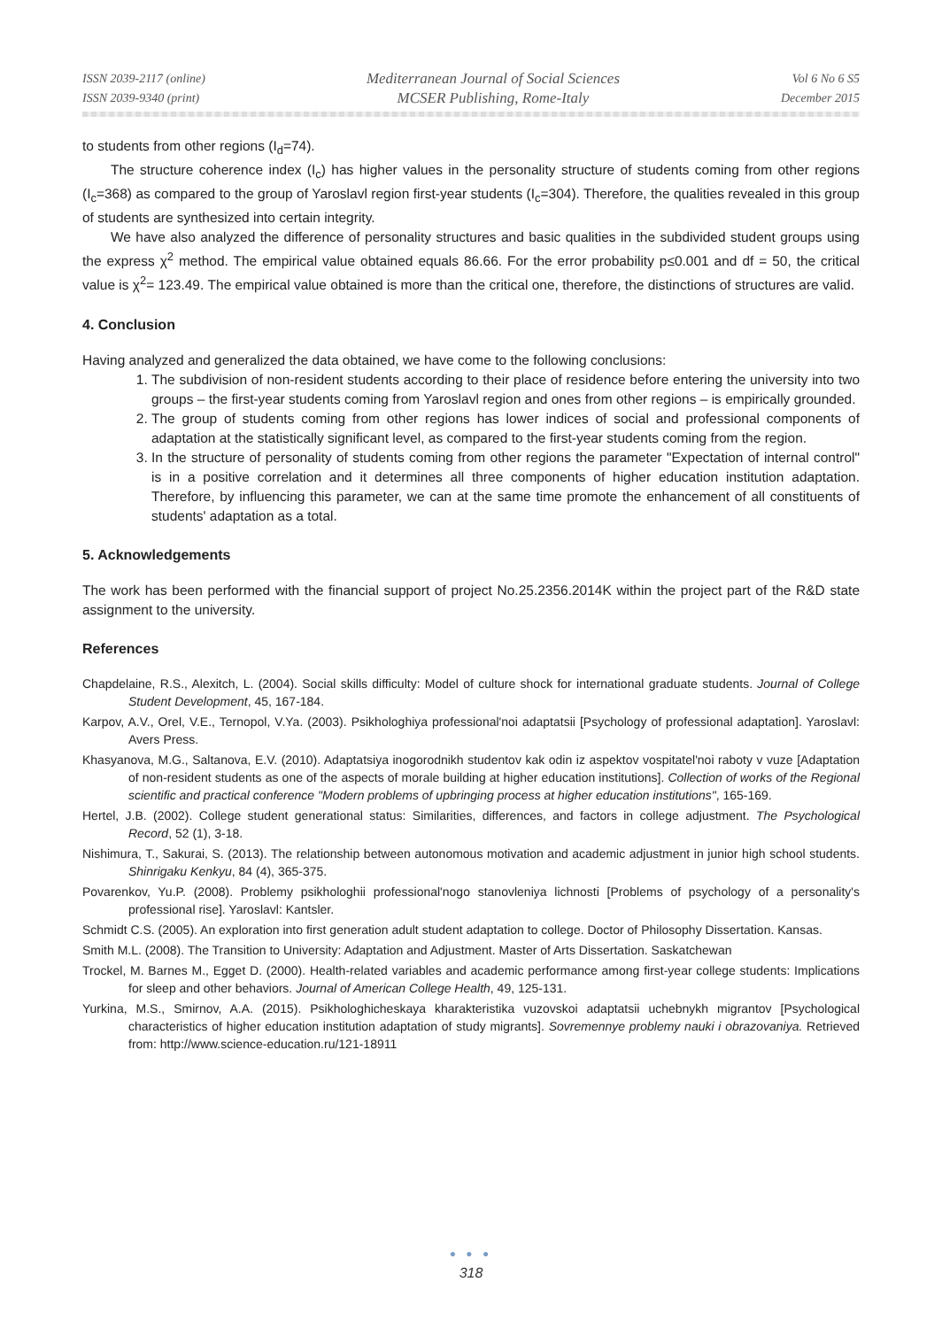ISSN 2039-2117 (online)
ISSN 2039-9340 (print)
Mediterranean Journal of Social Sciences
MCSER Publishing, Rome-Italy
Vol 6 No 6 S5
December 2015
to students from other regions (I<sub>d</sub>=74).
The structure coherence index (I<sub>c</sub>) has higher values in the personality structure of students coming from other regions (I<sub>c</sub>=368) as compared to the group of Yaroslavl region first-year students (I<sub>c</sub>=304). Therefore, the qualities revealed in this group of students are synthesized into certain integrity.
We have also analyzed the difference of personality structures and basic qualities in the subdivided student groups using the express χ<sup>2</sup> method. The empirical value obtained equals 86.66. For the error probability p≤0.001 and df = 50, the critical value is χ<sup>2</sup>= 123.49. The empirical value obtained is more than the critical one, therefore, the distinctions of structures are valid.
4. Conclusion
Having analyzed and generalized the data obtained, we have come to the following conclusions:
1. The subdivision of non-resident students according to their place of residence before entering the university into two groups – the first-year students coming from Yaroslavl region and ones from other regions – is empirically grounded.
2. The group of students coming from other regions has lower indices of social and professional components of adaptation at the statistically significant level, as compared to the first-year students coming from the region.
3. In the structure of personality of students coming from other regions the parameter "Expectation of internal control" is in a positive correlation and it determines all three components of higher education institution adaptation. Therefore, by influencing this parameter, we can at the same time promote the enhancement of all constituents of students' adaptation as a total.
5. Acknowledgements
The work has been performed with the financial support of project No.25.2356.2014K within the project part of the R&D state assignment to the university.
References
Chapdelaine, R.S., Alexitch, L. (2004). Social skills difficulty: Model of culture shock for international graduate students. Journal of College Student Development, 45, 167-184.
Karpov, A.V., Orel, V.E., Ternopol, V.Ya. (2003). Psikhologhiya professional'noi adaptatsii [Psychology of professional adaptation]. Yaroslavl: Avers Press.
Khasyanova, M.G., Saltanova, E.V. (2010). Adaptatsiya inogorodnikh studentov kak odin iz aspektov vospitatel'noi raboty v vuze [Adaptation of non-resident students as one of the aspects of morale building at higher education institutions]. Collection of works of the Regional scientific and practical conference "Modern problems of upbringing process at higher education institutions", 165-169.
Hertel, J.B. (2002). College student generational status: Similarities, differences, and factors in college adjustment. The Psychological Record, 52 (1), 3-18.
Nishimura, T., Sakurai, S. (2013). The relationship between autonomous motivation and academic adjustment in junior high school students. Shinrigaku Kenkyu, 84 (4), 365-375.
Povarenkov, Yu.P. (2008). Problemy psikhologhii professional'nogo stanovleniya lichnosti [Problems of psychology of a personality's professional rise]. Yaroslavl: Kantsler.
Schmidt C.S. (2005). An exploration into first generation adult student adaptation to college. Doctor of Philosophy Dissertation. Kansas.
Smith M.L. (2008). The Transition to University: Adaptation and Adjustment. Master of Arts Dissertation. Saskatchewan
Trockel, M. Barnes M., Egget D. (2000). Health-related variables and academic performance among first-year college students: Implications for sleep and other behaviors. Journal of American College Health, 49, 125-131.
Yurkina, M.S., Smirnov, A.A. (2015). Psikhologhicheskaya kharakteristika vuzovskoi adaptatsii uchebnykh migrantov [Psychological characteristics of higher education institution adaptation of study migrants]. Sovremennye problemy nauki i obrazovaniya. Retrieved from: http://www.science-education.ru/121-18911
● ● ●
318